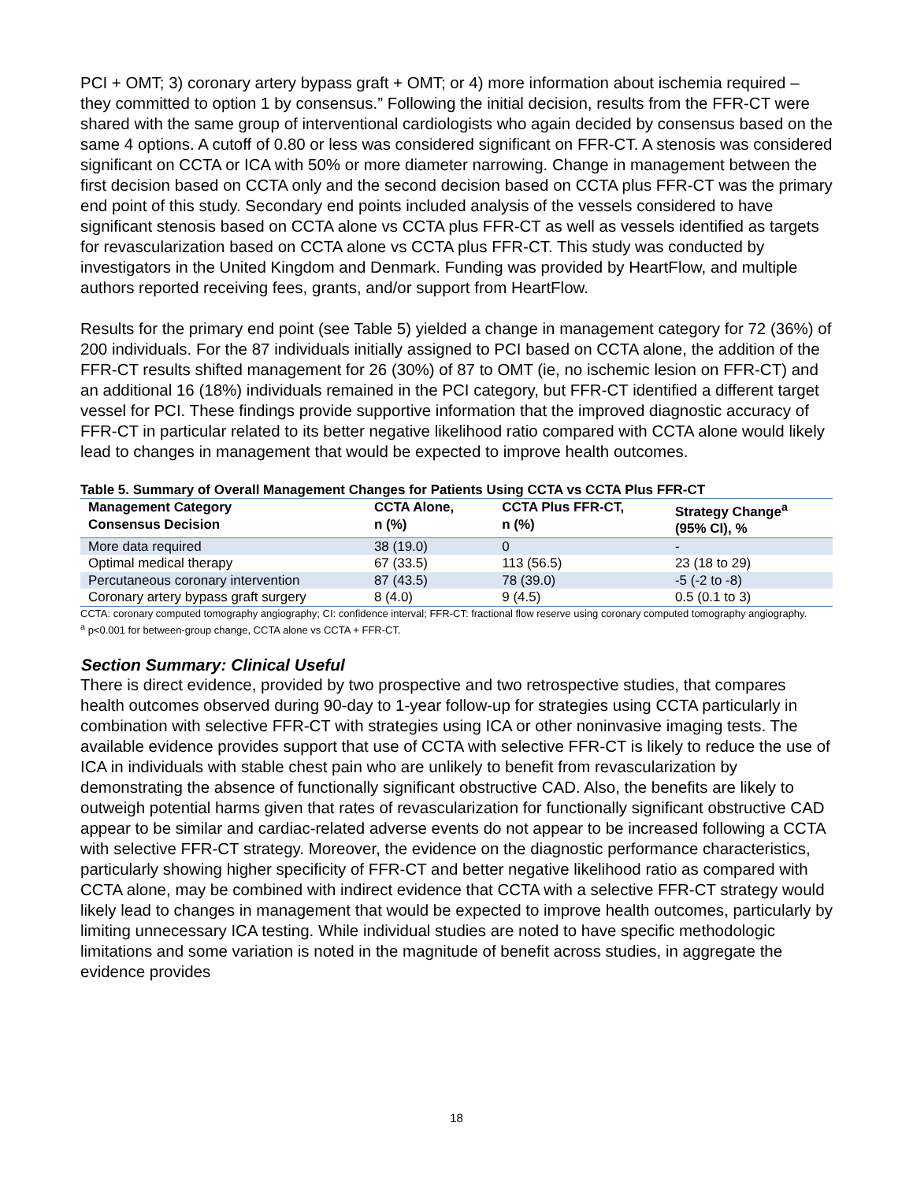PCI + OMT; 3) coronary artery bypass graft + OMT; or 4) more information about ischemia required – they committed to option 1 by consensus.” Following the initial decision, results from the FFR-CT were shared with the same group of interventional cardiologists who again decided by consensus based on the same 4 options. A cutoff of 0.80 or less was considered significant on FFR-CT. A stenosis was considered significant on CCTA or ICA with 50% or more diameter narrowing. Change in management between the first decision based on CCTA only and the second decision based on CCTA plus FFR-CT was the primary end point of this study. Secondary end points included analysis of the vessels considered to have significant stenosis based on CCTA alone vs CCTA plus FFR-CT as well as vessels identified as targets for revascularization based on CCTA alone vs CCTA plus FFR-CT. This study was conducted by investigators in the United Kingdom and Denmark. Funding was provided by HeartFlow, and multiple authors reported receiving fees, grants, and/or support from HeartFlow.
Results for the primary end point (see Table 5) yielded a change in management category for 72 (36%) of 200 individuals. For the 87 individuals initially assigned to PCI based on CCTA alone, the addition of the FFR-CT results shifted management for 26 (30%) of 87 to OMT (ie, no ischemic lesion on FFR-CT) and an additional 16 (18%) individuals remained in the PCI category, but FFR-CT identified a different target vessel for PCI. These findings provide supportive information that the improved diagnostic accuracy of FFR-CT in particular related to its better negative likelihood ratio compared with CCTA alone would likely lead to changes in management that would be expected to improve health outcomes.
Table 5. Summary of Overall Management Changes for Patients Using CCTA vs CCTA Plus FFR-CT
| Management Category Consensus Decision | CCTA Alone, n (%) | CCTA Plus FFR-CT, n (%) | Strategy Change<sup>a</sup> (95% CI), % |
| --- | --- | --- | --- |
| More data required | 38 (19.0) | 0 | - |
| Optimal medical therapy | 67 (33.5) | 113 (56.5) | 23 (18 to 29) |
| Percutaneous coronary intervention | 87 (43.5) | 78 (39.0) | -5 (-2 to -8) |
| Coronary artery bypass graft surgery | 8 (4.0) | 9 (4.5) | 0.5 (0.1 to 3) |
CCTA: coronary computed tomography angiography; CI: confidence interval; FFR-CT: fractional flow reserve using coronary computed tomography angiography.
<sup>a</sup> p<0.001 for between-group change, CCTA alone vs CCTA + FFR-CT.
Section Summary: Clinical Useful
There is direct evidence, provided by two prospective and two retrospective studies, that compares health outcomes observed during 90-day to 1-year follow-up for strategies using CCTA particularly in combination with selective FFR-CT with strategies using ICA or other noninvasive imaging tests. The available evidence provides support that use of CCTA with selective FFR-CT is likely to reduce the use of ICA in individuals with stable chest pain who are unlikely to benefit from revascularization by demonstrating the absence of functionally significant obstructive CAD. Also, the benefits are likely to outweigh potential harms given that rates of revascularization for functionally significant obstructive CAD appear to be similar and cardiac-related adverse events do not appear to be increased following a CCTA with selective FFR-CT strategy. Moreover, the evidence on the diagnostic performance characteristics, particularly showing higher specificity of FFR-CT and better negative likelihood ratio as compared with CCTA alone, may be combined with indirect evidence that CCTA with a selective FFR-CT strategy would likely lead to changes in management that would be expected to improve health outcomes, particularly by limiting unnecessary ICA testing. While individual studies are noted to have specific methodologic limitations and some variation is noted in the magnitude of benefit across studies, in aggregate the evidence provides
18